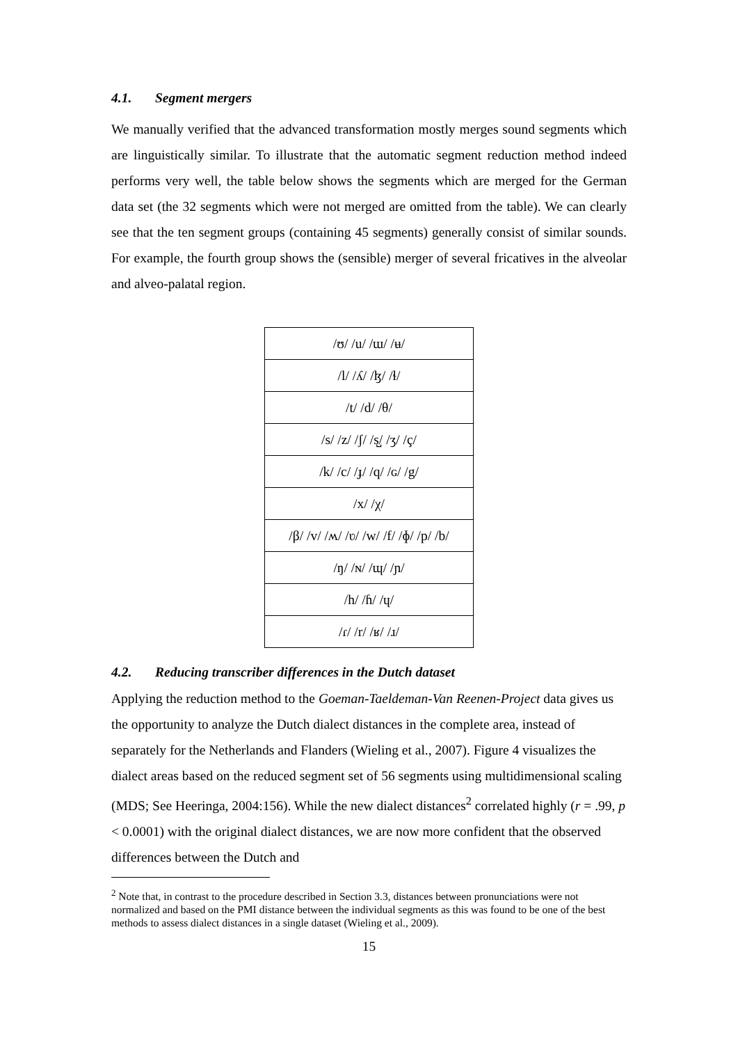4.1. Segment mergers
We manually verified that the advanced transformation mostly merges sound segments which are linguistically similar. To illustrate that the automatic segment reduction method indeed performs very well, the table below shows the segments which are merged for the German data set (the 32 segments which were not merged are omitted from the table). We can clearly see that the ten segment groups (containing 45 segments) generally consist of similar sounds. For example, the fourth group shows the (sensible) merger of several fricatives in the alveolar and alveo-palatal region.
| /ʊ/ /u/ /ɯ/ /ʉ/ |
| /l/ /ʎ/ /ɮ/ /ɬ/ |
| /t/ /d/ /θ/ |
| /s/ /z/ /ʃ/ /s̺/ /ʒ/ /ç/ |
| /k/ /c/ /ɟ/ /q/ /ɢ/ /g/ |
| /x/ /χ/ |
| /β/ /v/ /ʍ/ /ʋ/ /w/ /f/ /ɸ/ /p/ /b/ |
| /ŋ/ /ɴ/ /ɰ/ /ɲ/ |
| /h/ /ɦ/ /ɥ/ |
| /ɾ/ /r/ /ʁ/ /ɹ/ |
4.2. Reducing transcriber differences in the Dutch dataset
Applying the reduction method to the Goeman-Taeldeman-Van Reenen-Project data gives us the opportunity to analyze the Dutch dialect distances in the complete area, instead of separately for the Netherlands and Flanders (Wieling et al., 2007). Figure 4 visualizes the dialect areas based on the reduced segment set of 56 segments using multidimensional scaling (MDS; See Heeringa, 2004:156). While the new dialect distances<sup>2</sup> correlated highly (r = .99, p < 0.0001) with the original dialect distances, we are now more confident that the observed differences between the Dutch and
<sup>2</sup> Note that, in contrast to the procedure described in Section 3.3, distances between pronunciations were not normalized and based on the PMI distance between the individual segments as this was found to be one of the best methods to assess dialect distances in a single dataset (Wieling et al., 2009).
15